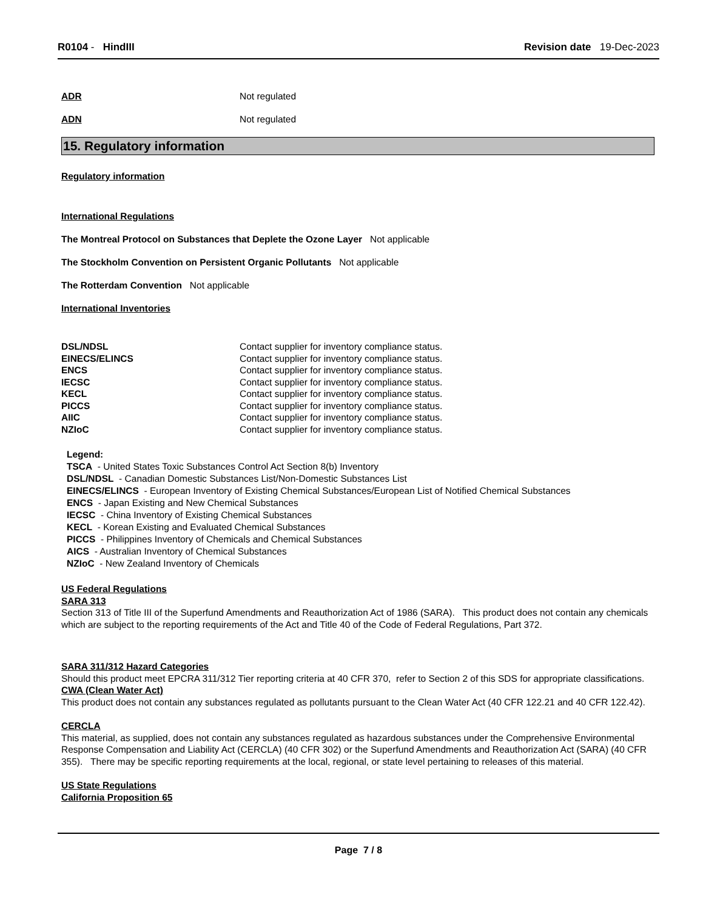R0104 - HindIII Revision date 19-Dec-2023
ADR Not regulated
ADN Not regulated
15. Regulatory information
Regulatory information
International Regulations
The Montreal Protocol on Substances that Deplete the Ozone Layer Not applicable
The Stockholm Convention on Persistent Organic Pollutants Not applicable
The Rotterdam Convention Not applicable
International Inventories
| DSL/NDSL | Contact supplier for inventory compliance status. |
| EINECS/ELINCS | Contact supplier for inventory compliance status. |
| ENCS | Contact supplier for inventory compliance status. |
| IECSC | Contact supplier for inventory compliance status. |
| KECL | Contact supplier for inventory compliance status. |
| PICCS | Contact supplier for inventory compliance status. |
| AIIC | Contact supplier for inventory compliance status. |
| NZIoC | Contact supplier for inventory compliance status. |
Legend:
TSCA - United States Toxic Substances Control Act Section 8(b) Inventory
DSL/NDSL - Canadian Domestic Substances List/Non-Domestic Substances List
EINECS/ELINCS - European Inventory of Existing Chemical Substances/European List of Notified Chemical Substances
ENCS - Japan Existing and New Chemical Substances
IECSC - China Inventory of Existing Chemical Substances
KECL - Korean Existing and Evaluated Chemical Substances
PICCS - Philippines Inventory of Chemicals and Chemical Substances
AICS - Australian Inventory of Chemical Substances
NZIoC - New Zealand Inventory of Chemicals
US Federal Regulations
SARA 313
Section 313 of Title III of the Superfund Amendments and Reauthorization Act of 1986 (SARA). This product does not contain any chemicals which are subject to the reporting requirements of the Act and Title 40 of the Code of Federal Regulations, Part 372.
SARA 311/312 Hazard Categories
Should this product meet EPCRA 311/312 Tier reporting criteria at 40 CFR 370, refer to Section 2 of this SDS for appropriate classifications.
CWA (Clean Water Act)
This product does not contain any substances regulated as pollutants pursuant to the Clean Water Act (40 CFR 122.21 and 40 CFR 122.42).
CERCLA
This material, as supplied, does not contain any substances regulated as hazardous substances under the Comprehensive Environmental Response Compensation and Liability Act (CERCLA) (40 CFR 302) or the Superfund Amendments and Reauthorization Act (SARA) (40 CFR 355). There may be specific reporting requirements at the local, regional, or state level pertaining to releases of this material.
US State Regulations
California Proposition 65
Page 7 / 8